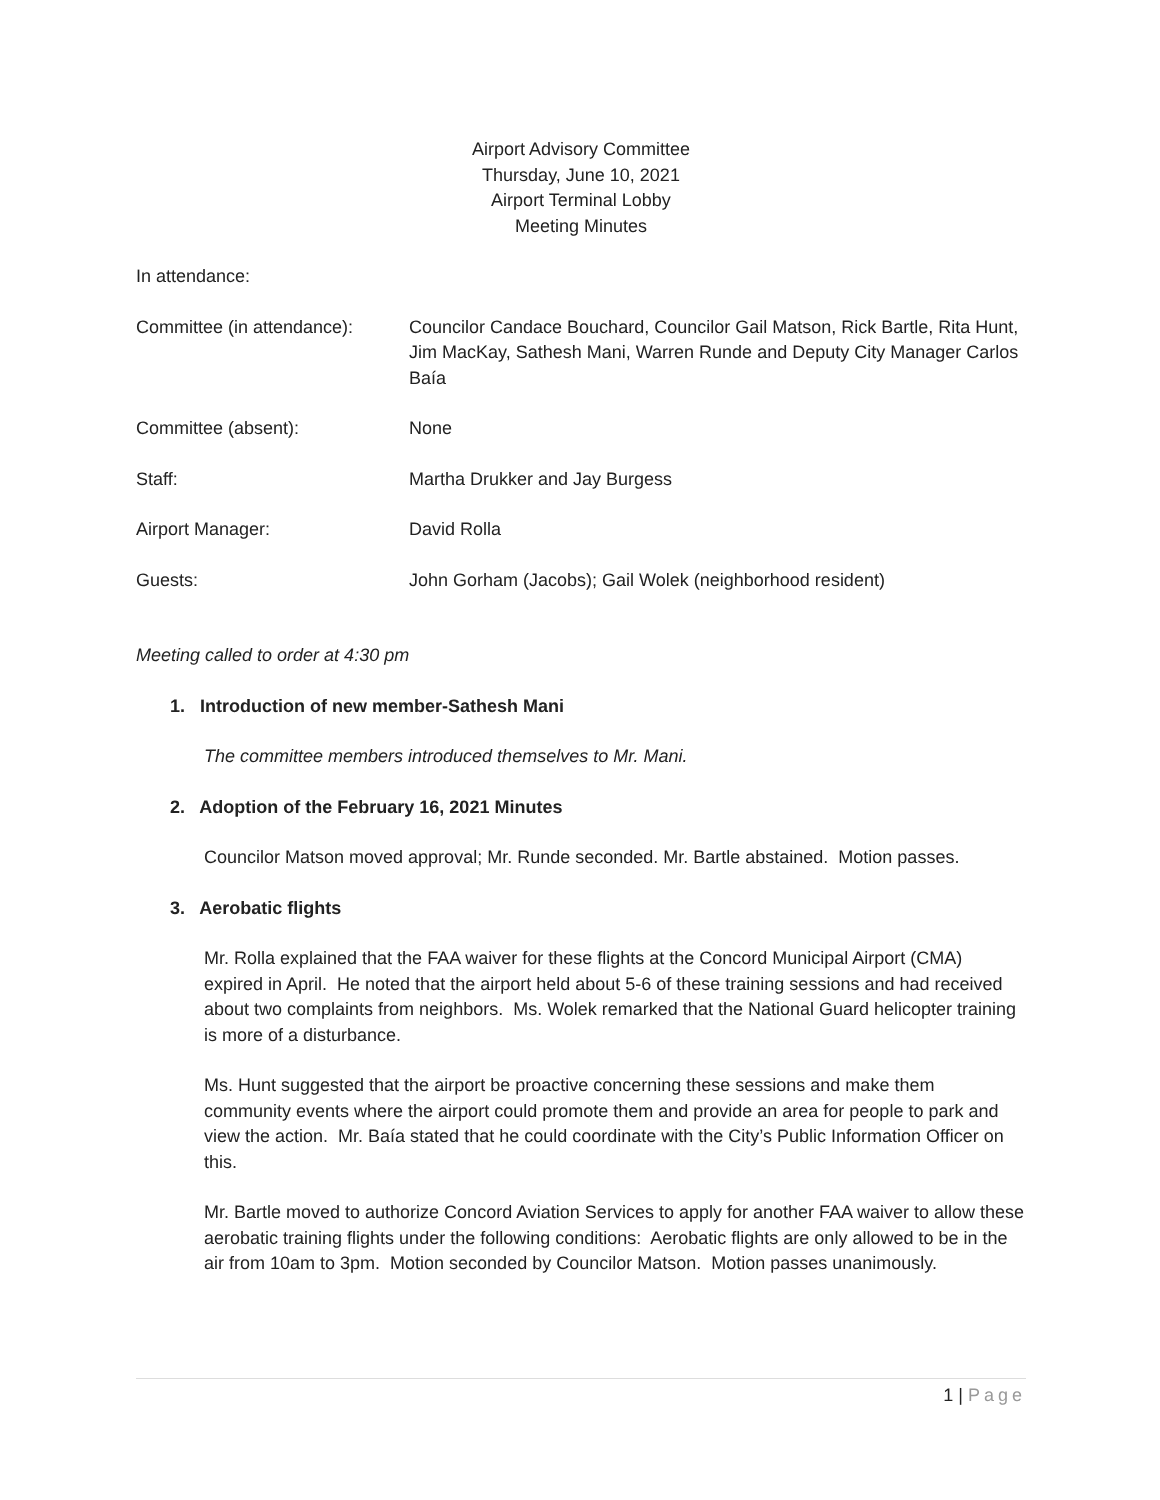Airport Advisory Committee
Thursday, June 10, 2021
Airport Terminal Lobby
Meeting Minutes
In attendance:
Committee (in attendance):
Councilor Candace Bouchard, Councilor Gail Matson, Rick Bartle, Rita Hunt, Jim MacKay, Sathesh Mani, Warren Runde and Deputy City Manager Carlos Baía
Committee (absent): None
Staff: Martha Drukker and Jay Burgess
Airport Manager: David Rolla
Guests: John Gorham (Jacobs); Gail Wolek (neighborhood resident)
Meeting called to order at 4:30 pm
1. Introduction of new member-Sathesh Mani
The committee members introduced themselves to Mr. Mani.
2. Adoption of the February 16, 2021 Minutes
Councilor Matson moved approval; Mr. Runde seconded. Mr. Bartle abstained. Motion passes.
3. Aerobatic flights
Mr. Rolla explained that the FAA waiver for these flights at the Concord Municipal Airport (CMA) expired in April. He noted that the airport held about 5-6 of these training sessions and had received about two complaints from neighbors. Ms. Wolek remarked that the National Guard helicopter training is more of a disturbance.
Ms. Hunt suggested that the airport be proactive concerning these sessions and make them community events where the airport could promote them and provide an area for people to park and view the action. Mr. Baía stated that he could coordinate with the City’s Public Information Officer on this.
Mr. Bartle moved to authorize Concord Aviation Services to apply for another FAA waiver to allow these aerobatic training flights under the following conditions: Aerobatic flights are only allowed to be in the air from 10am to 3pm. Motion seconded by Councilor Matson. Motion passes unanimously.
1 | Page